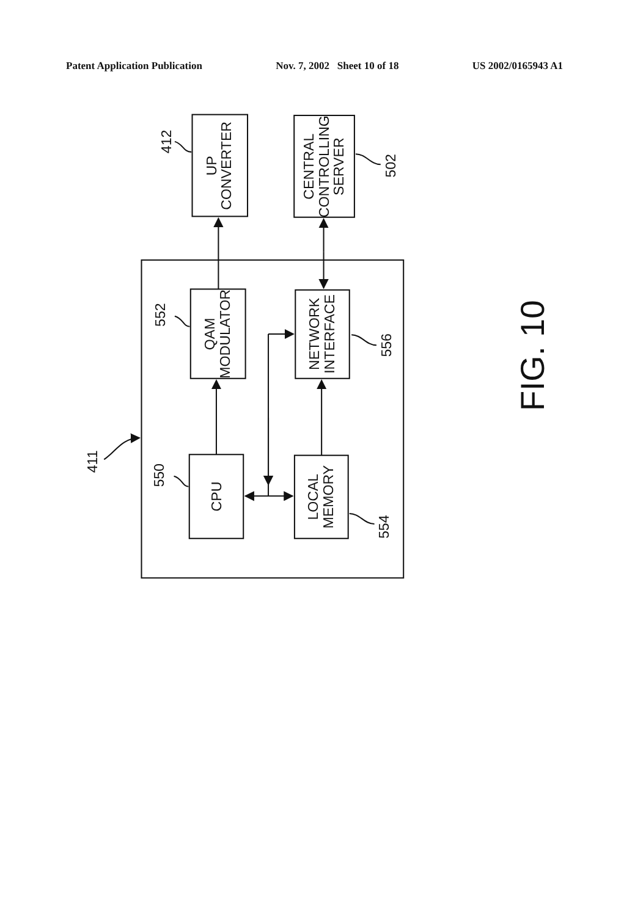Patent Application Publication Nov. 7, 2002 Sheet 10 of 18 US 2002/0165943 A1
UP CONVERTER
CENTRAL CONTROLLING SERVER
QAM MODULATOR
NETWORK INTERFACE
CPU
LOCAL MEMORY
412
502
552
556
550
554
411
FIG. 10